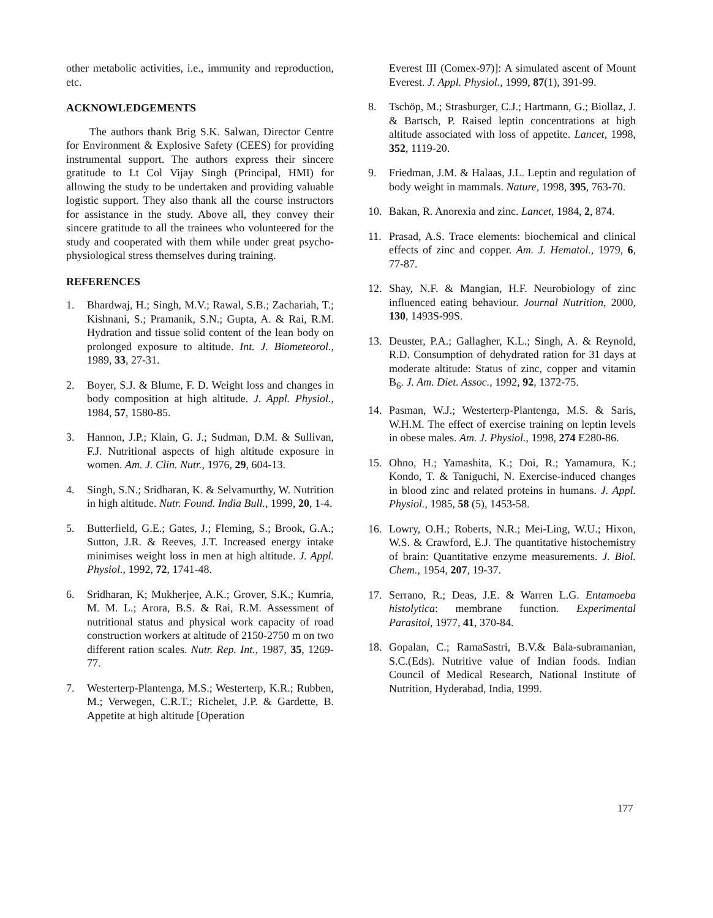other metabolic activities, i.e., immunity and reproduction, etc.
ACKNOWLEDGEMENTS
The authors thank Brig S.K. Salwan, Director Centre for Environment & Explosive Safety (CEES) for providing instrumental support. The authors express their sincere gratitude to Lt Col Vijay Singh (Principal, HMI) for allowing the study to be undertaken and providing valuable logistic support. They also thank all the course instructors for assistance in the study. Above all, they convey their sincere gratitude to all the trainees who volunteered for the study and cooperated with them while under great psycho-physiological stress themselves during training.
REFERENCES
1. Bhardwaj, H.; Singh, M.V.; Rawal, S.B.; Zachariah, T.; Kishnani, S.; Pramanik, S.N.; Gupta, A. & Rai, R.M. Hydration and tissue solid content of the lean body on prolonged exposure to altitude. Int. J. Biometeorol., 1989, 33, 27-31.
2. Boyer, S.J. & Blume, F. D. Weight loss and changes in body composition at high altitude. J. Appl. Physiol., 1984, 57, 1580-85.
3. Hannon, J.P.; Klain, G. J.; Sudman, D.M. & Sullivan, F.J. Nutritional aspects of high altitude exposure in women. Am. J. Clin. Nutr., 1976, 29, 604-13.
4. Singh, S.N.; Sridharan, K. & Selvamurthy, W. Nutrition in high altitude. Nutr. Found. India Bull., 1999, 20, 1-4.
5. Butterfield, G.E.; Gates, J.; Fleming, S.; Brook, G.A.; Sutton, J.R. & Reeves, J.T. Increased energy intake minimises weight loss in men at high altitude. J. Appl. Physiol., 1992, 72, 1741-48.
6. Sridharan, K; Mukherjee, A.K.; Grover, S.K.; Kumria, M. M. L.; Arora, B.S. & Rai, R.M. Assessment of nutritional status and physical work capacity of road construction workers at altitude of 2150-2750 m on two different ration scales. Nutr. Rep. Int., 1987, 35, 1269-77.
7. Westerterp-Plantenga, M.S.; Westerterp, K.R.; Rubben, M.; Verwegen, C.R.T.; Richelet, J.P. & Gardette, B. Appetite at high altitude [Operation
Everest III (Comex-97)]: A simulated ascent of Mount Everest. J. Appl. Physiol., 1999, 87(1), 391-99.
8. Tschöp, M.; Strasburger, C.J.; Hartmann, G.; Biollaz, J. & Bartsch, P. Raised leptin concentrations at high altitude associated with loss of appetite. Lancet, 1998, 352, 1119-20.
9. Friedman, J.M. & Halaas, J.L. Leptin and regulation of body weight in mammals. Nature, 1998, 395, 763-70.
10. Bakan, R. Anorexia and zinc. Lancet, 1984, 2, 874.
11. Prasad, A.S. Trace elements: biochemical and clinical effects of zinc and copper. Am. J. Hematol., 1979, 6, 77-87.
12. Shay, N.F. & Mangian, H.F. Neurobiology of zinc influenced eating behaviour. Journal Nutrition, 2000, 130, 1493S-99S.
13. Deuster, P.A.; Gallagher, K.L.; Singh, A. & Reynold, R.D. Consumption of dehydrated ration for 31 days at moderate altitude: Status of zinc, copper and vitamin B<sub>6</sub>. J. Am. Diet. Assoc., 1992, 92, 1372-75.
14. Pasman, W.J.; Westerterp-Plantenga, M.S. & Saris, W.H.M. The effect of exercise training on leptin levels in obese males. Am. J. Physiol., 1998, 274 E280-86.
15. Ohno, H.; Yamashita, K.; Doi, R.; Yamamura, K.; Kondo, T. & Taniguchi, N. Exercise-induced changes in blood zinc and related proteins in humans. J. Appl. Physiol., 1985, 58 (5), 1453-58.
16. Lowry, O.H.; Roberts, N.R.; Mei-Ling, W.U.; Hixon, W.S. & Crawford, E.J. The quantitative histochemistry of brain: Quantitative enzyme measurements. J. Biol. Chem., 1954, 207, 19-37.
17. Serrano, R.; Deas, J.E. & Warren L.G. Entamoeba histolytica: membrane function. Experimental Parasitol, 1977, 41, 370-84.
18. Gopalan, C.; RamaSastri, B.V.& Bala-subramanian, S.C.(Eds). Nutritive value of Indian foods. Indian Council of Medical Research, National Institute of Nutrition, Hyderabad, India, 1999.
177